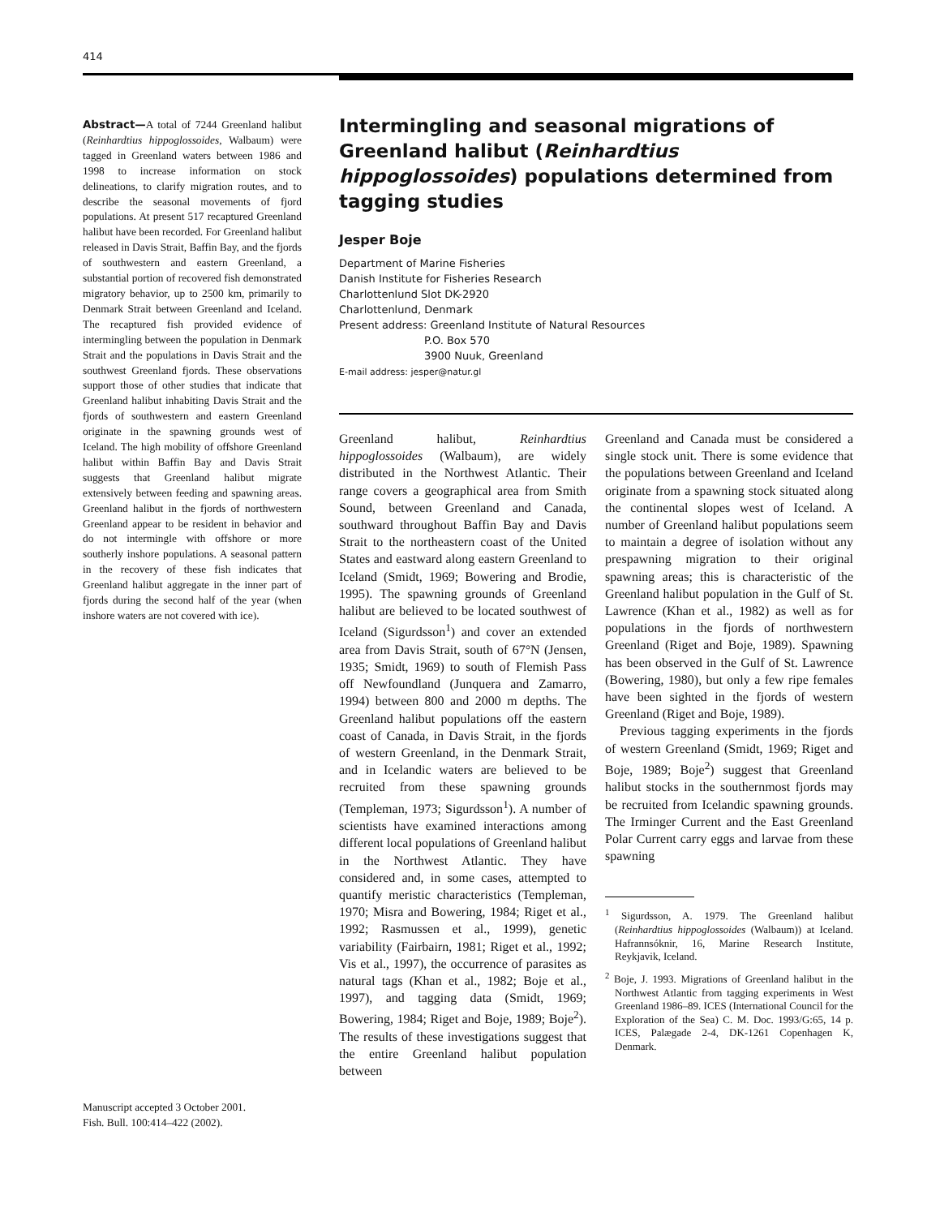414
Abstract—A total of 7244 Greenland halibut (Reinhardtius hippoglossoides, Walbaum) were tagged in Greenland waters between 1986 and 1998 to increase information on stock delineations, to clarify migration routes, and to describe the seasonal movements of fjord populations. At present 517 recaptured Greenland halibut have been recorded. For Greenland halibut released in Davis Strait, Baffin Bay, and the fjords of southwestern and eastern Greenland, a substantial portion of recovered fish demonstrated migratory behavior, up to 2500 km, primarily to Denmark Strait between Greenland and Iceland. The recaptured fish provided evidence of intermingling between the population in Denmark Strait and the populations in Davis Strait and the southwest Greenland fjords. These observations support those of other studies that indicate that Greenland halibut inhabiting Davis Strait and the fjords of southwestern and eastern Greenland originate in the spawning grounds west of Iceland. The high mobility of offshore Greenland halibut within Baffin Bay and Davis Strait suggests that Greenland halibut migrate extensively between feeding and spawning areas. Greenland halibut in the fjords of northwestern Greenland appear to be resident in behavior and do not intermingle with offshore or more southerly inshore populations. A seasonal pattern in the recovery of these fish indicates that Greenland halibut aggregate in the inner part of fjords during the second half of the year (when inshore waters are not covered with ice).
Manuscript accepted 3 October 2001.
Fish. Bull. 100:414–422 (2002).
Intermingling and seasonal migrations of Greenland halibut (Reinhardtius hippoglossoides) populations determined from tagging studies
Jesper Boje
Department of Marine Fisheries
Danish Institute for Fisheries Research
Charlottenlund Slot DK-2920
Charlottenlund, Denmark
Present address: Greenland Institute of Natural Resources
P.O. Box 570
3900 Nuuk, Greenland
E-mail address: jesper@natur.gl
Greenland halibut, Reinhardtius hippoglossoides (Walbaum), are widely distributed in the Northwest Atlantic. Their range covers a geographical area from Smith Sound, between Greenland and Canada, southward throughout Baffin Bay and Davis Strait to the northeastern coast of the United States and eastward along eastern Greenland to Iceland (Smidt, 1969; Bowering and Brodie, 1995). The spawning grounds of Greenland halibut are believed to be located southwest of Iceland (Sigurdsson<sup>1</sup>) and cover an extended area from Davis Strait, south of 67°N (Jensen, 1935; Smidt, 1969) to south of Flemish Pass off Newfoundland (Junquera and Zamarro, 1994) between 800 and 2000 m depths. The Greenland halibut populations off the eastern coast of Canada, in Davis Strait, in the fjords of western Greenland, in the Denmark Strait, and in Icelandic waters are believed to be recruited from these spawning grounds (Templeman, 1973; Sigurdsson<sup>1</sup>). A number of scientists have examined interactions among different local populations of Greenland halibut in the Northwest Atlantic. They have considered and, in some cases, attempted to quantify meristic characteristics (Templeman, 1970; Misra and Bowering, 1984; Riget et al., 1992; Rasmussen et al., 1999), genetic variability (Fairbairn, 1981; Riget et al., 1992; Vis et al., 1997), the occurrence of parasites as natural tags (Khan et al., 1982; Boje et al., 1997), and tagging data (Smidt, 1969; Bowering, 1984; Riget and Boje, 1989; Boje<sup>2</sup>). The results of these investigations suggest that the entire Greenland halibut population between
Greenland and Canada must be considered a single stock unit. There is some evidence that the populations between Greenland and Iceland originate from a spawning stock situated along the continental slopes west of Iceland. A number of Greenland halibut populations seem to maintain a degree of isolation without any prespawning migration to their original spawning areas; this is characteristic of the Greenland halibut population in the Gulf of St. Lawrence (Khan et al., 1982) as well as for populations in the fjords of northwestern Greenland (Riget and Boje, 1989). Spawning has been observed in the Gulf of St. Lawrence (Bowering, 1980), but only a few ripe females have been sighted in the fjords of western Greenland (Riget and Boje, 1989).
Previous tagging experiments in the fjords of western Greenland (Smidt, 1969; Riget and Boje, 1989; Boje<sup>2</sup>) suggest that Greenland halibut stocks in the southernmost fjords may be recruited from Icelandic spawning grounds. The Irminger Current and the East Greenland Polar Current carry eggs and larvae from these spawning
<sup>1</sup> Sigurdsson, A. 1979. The Greenland halibut (Reinhardtius hippoglossoides (Walbaum)) at Iceland. Hafrannsóknir, 16, Marine Research Institute, Reykjavik, Iceland.
<sup>2</sup> Boje, J. 1993. Migrations of Greenland halibut in the Northwest Atlantic from tagging experiments in West Greenland 1986–89. ICES (International Council for the Exploration of the Sea) C. M. Doc. 1993/G:65, 14 p. ICES, Palægade 2-4, DK-1261 Copenhagen K, Denmark.